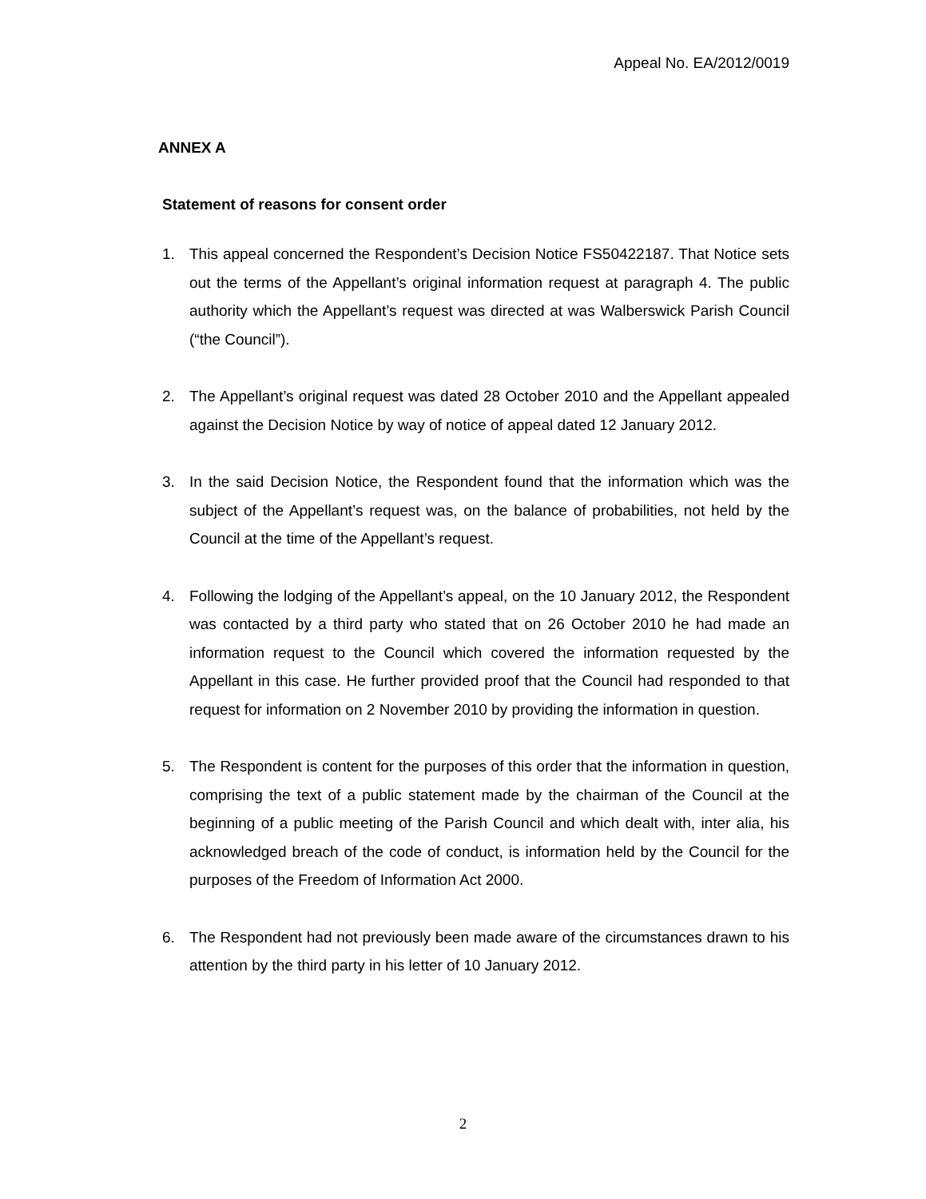Appeal No. EA/2012/0019
ANNEX A
Statement of reasons for consent order
1. This appeal concerned the Respondent’s Decision Notice FS50422187. That Notice sets out the terms of the Appellant’s original information request at paragraph 4. The public authority which the Appellant’s request was directed at was Walberswick Parish Council (“the Council”).
2. The Appellant’s original request was dated 28 October 2010 and the Appellant appealed against the Decision Notice by way of notice of appeal dated 12 January 2012.
3. In the said Decision Notice, the Respondent found that the information which was the subject of the Appellant’s request was, on the balance of probabilities, not held by the Council at the time of the Appellant’s request.
4. Following the lodging of the Appellant’s appeal, on the 10 January 2012, the Respondent was contacted by a third party who stated that on 26 October 2010 he had made an information request to the Council which covered the information requested by the Appellant in this case. He further provided proof that the Council had responded to that request for information on 2 November 2010 by providing the information in question.
5. The Respondent is content for the purposes of this order that the information in question, comprising the text of a public statement made by the chairman of the Council at the beginning of a public meeting of the Parish Council and which dealt with, inter alia, his acknowledged breach of the code of conduct, is information held by the Council for the purposes of the Freedom of Information Act 2000.
6. The Respondent had not previously been made aware of the circumstances drawn to his attention by the third party in his letter of 10 January 2012.
2